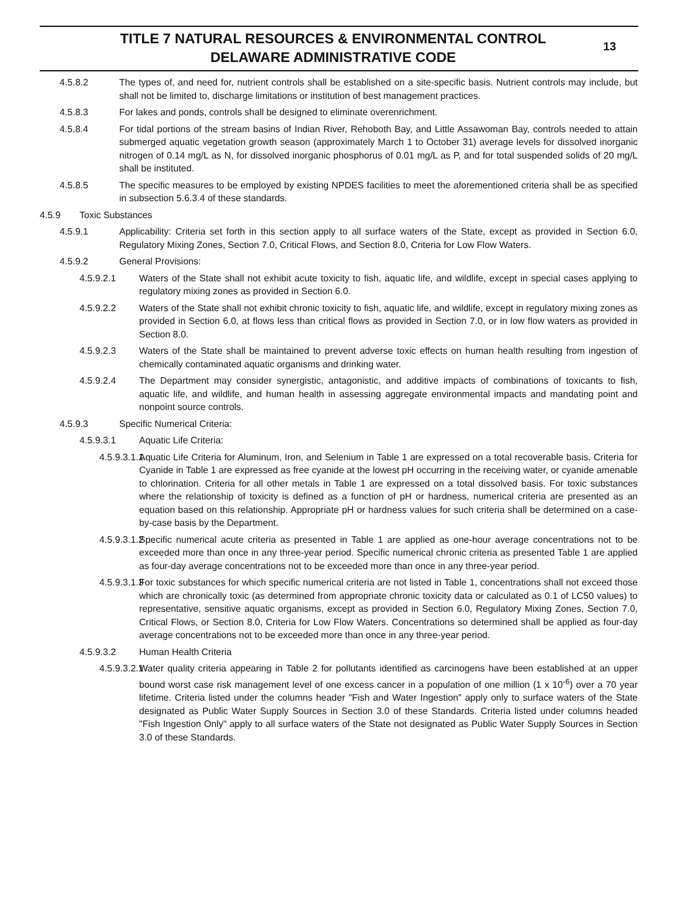TITLE 7 NATURAL RESOURCES & ENVIRONMENTAL CONTROL
DELAWARE ADMINISTRATIVE CODE
13
4.5.8.2 The types of, and need for, nutrient controls shall be established on a site-specific basis. Nutrient controls may include, but shall not be limited to, discharge limitations or institution of best management practices.
4.5.8.3 For lakes and ponds, controls shall be designed to eliminate overenrichment.
4.5.8.4 For tidal portions of the stream basins of Indian River, Rehoboth Bay, and Little Assawoman Bay, controls needed to attain submerged aquatic vegetation growth season (approximately March 1 to October 31) average levels for dissolved inorganic nitrogen of 0.14 mg/L as N, for dissolved inorganic phosphorus of 0.01 mg/L as P, and for total suspended solids of 20 mg/L shall be instituted.
4.5.8.5 The specific measures to be employed by existing NPDES facilities to meet the aforementioned criteria shall be as specified in subsection 5.6.3.4 of these standards.
4.5.9 Toxic Substances
4.5.9.1 Applicability: Criteria set forth in this section apply to all surface waters of the State, except as provided in Section 6.0, Regulatory Mixing Zones, Section 7.0, Critical Flows, and Section 8.0, Criteria for Low Flow Waters.
4.5.9.2 General Provisions:
4.5.9.2.1 Waters of the State shall not exhibit acute toxicity to fish, aquatic life, and wildlife, except in special cases applying to regulatory mixing zones as provided in Section 6.0.
4.5.9.2.2 Waters of the State shall not exhibit chronic toxicity to fish, aquatic life, and wildlife, except in regulatory mixing zones as provided in Section 6.0, at flows less than critical flows as provided in Section 7.0, or in low flow waters as provided in Section 8.0.
4.5.9.2.3 Waters of the State shall be maintained to prevent adverse toxic effects on human health resulting from ingestion of chemically contaminated aquatic organisms and drinking water.
4.5.9.2.4 The Department may consider synergistic, antagonistic, and additive impacts of combinations of toxicants to fish, aquatic life, and wildlife, and human health in assessing aggregate environmental impacts and mandating point and nonpoint source controls.
4.5.9.3 Specific Numerical Criteria:
4.5.9.3.1 Aquatic Life Criteria:
4.5.9.3.1.1 Aquatic Life Criteria for Aluminum, Iron, and Selenium in Table 1 are expressed on a total recoverable basis. Criteria for Cyanide in Table 1 are expressed as free cyanide at the lowest pH occurring in the receiving water, or cyanide amenable to chlorination. Criteria for all other metals in Table 1 are expressed on a total dissolved basis. For toxic substances where the relationship of toxicity is defined as a function of pH or hardness, numerical criteria are presented as an equation based on this relationship. Appropriate pH or hardness values for such criteria shall be determined on a case-by-case basis by the Department.
4.5.9.3.1.2 Specific numerical acute criteria as presented in Table 1 are applied as one-hour average concentrations not to be exceeded more than once in any three-year period. Specific numerical chronic criteria as presented Table 1 are applied as four-day average concentrations not to be exceeded more than once in any three-year period.
4.5.9.3.1.3 For toxic substances for which specific numerical criteria are not listed in Table 1, concentrations shall not exceed those which are chronically toxic (as determined from appropriate chronic toxicity data or calculated as 0.1 of LC50 values) to representative, sensitive aquatic organisms, except as provided in Section 6.0, Regulatory Mixing Zones, Section 7.0, Critical Flows, or Section 8.0, Criteria for Low Flow Waters. Concentrations so determined shall be applied as four-day average concentrations not to be exceeded more than once in any three-year period.
4.5.9.3.2 Human Health Criteria
4.5.9.3.2.1 Water quality criteria appearing in Table 2 for pollutants identified as carcinogens have been established at an upper bound worst case risk management level of one excess cancer in a population of one million (1 x 10<sup>-6</sup>) over a 70 year lifetime. Criteria listed under the columns header "Fish and Water Ingestion" apply only to surface waters of the State designated as Public Water Supply Sources in Section 3.0 of these Standards. Criteria listed under columns headed "Fish Ingestion Only" apply to all surface waters of the State not designated as Public Water Supply Sources in Section 3.0 of these Standards.